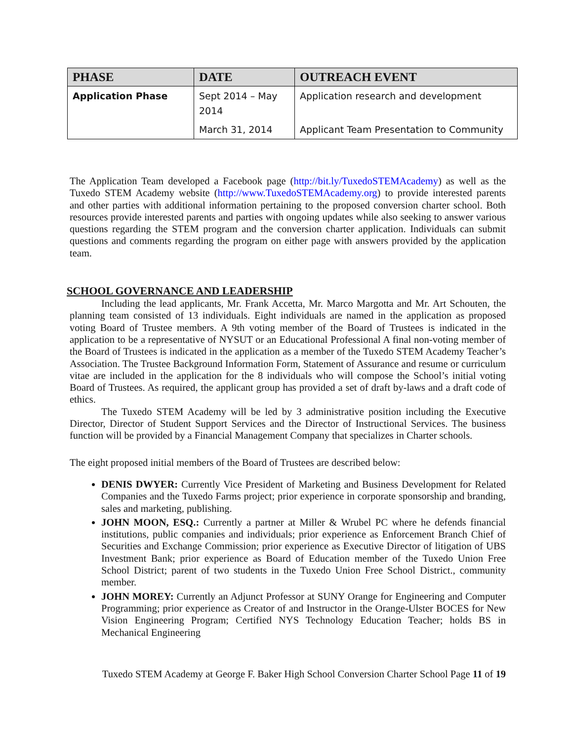| PHASE | DATE | OUTREACH EVENT |
| --- | --- | --- |
| Application Phase | Sept 2014 – May 2014 | Application research and development |
| | March 31, 2014 | Applicant Team Presentation to Community |
The Application Team developed a Facebook page (http://bit.ly/TuxedoSTEMAcademy) as well as the Tuxedo STEM Academy website (http://www.TuxedoSTEMAcademy.org) to provide interested parents and other parties with additional information pertaining to the proposed conversion charter school. Both resources provide interested parents and parties with ongoing updates while also seeking to answer various questions regarding the STEM program and the conversion charter application. Individuals can submit questions and comments regarding the program on either page with answers provided by the application team.
SCHOOL GOVERNANCE AND LEADERSHIP
Including the lead applicants, Mr. Frank Accetta, Mr. Marco Margotta and Mr. Art Schouten, the planning team consisted of 13 individuals. Eight individuals are named in the application as proposed voting Board of Trustee members. A 9th voting member of the Board of Trustees is indicated in the application to be a representative of NYSUT or an Educational Professional A final non-voting member of the Board of Trustees is indicated in the application as a member of the Tuxedo STEM Academy Teacher’s Association. The Trustee Background Information Form, Statement of Assurance and resume or curriculum vitae are included in the application for the 8 individuals who will compose the School’s initial voting Board of Trustees. As required, the applicant group has provided a set of draft by-laws and a draft code of ethics.
The Tuxedo STEM Academy will be led by 3 administrative position including the Executive Director, Director of Student Support Services and the Director of Instructional Services. The business function will be provided by a Financial Management Company that specializes in Charter schools.
The eight proposed initial members of the Board of Trustees are described below:
DENIS DWYER: Currently Vice President of Marketing and Business Development for Related Companies and the Tuxedo Farms project; prior experience in corporate sponsorship and branding, sales and marketing, publishing.
JOHN MOON, ESQ.: Currently a partner at Miller & Wrubel PC where he defends financial institutions, public companies and individuals; prior experience as Enforcement Branch Chief of Securities and Exchange Commission; prior experience as Executive Director of litigation of UBS Investment Bank; prior experience as Board of Education member of the Tuxedo Union Free School District; parent of two students in the Tuxedo Union Free School District., community member.
JOHN MOREY: Currently an Adjunct Professor at SUNY Orange for Engineering and Computer Programming; prior experience as Creator of and Instructor in the Orange-Ulster BOCES for New Vision Engineering Program; Certified NYS Technology Education Teacher; holds BS in Mechanical Engineering
Tuxedo STEM Academy at George F. Baker High School Conversion Charter School Page 11 of 19